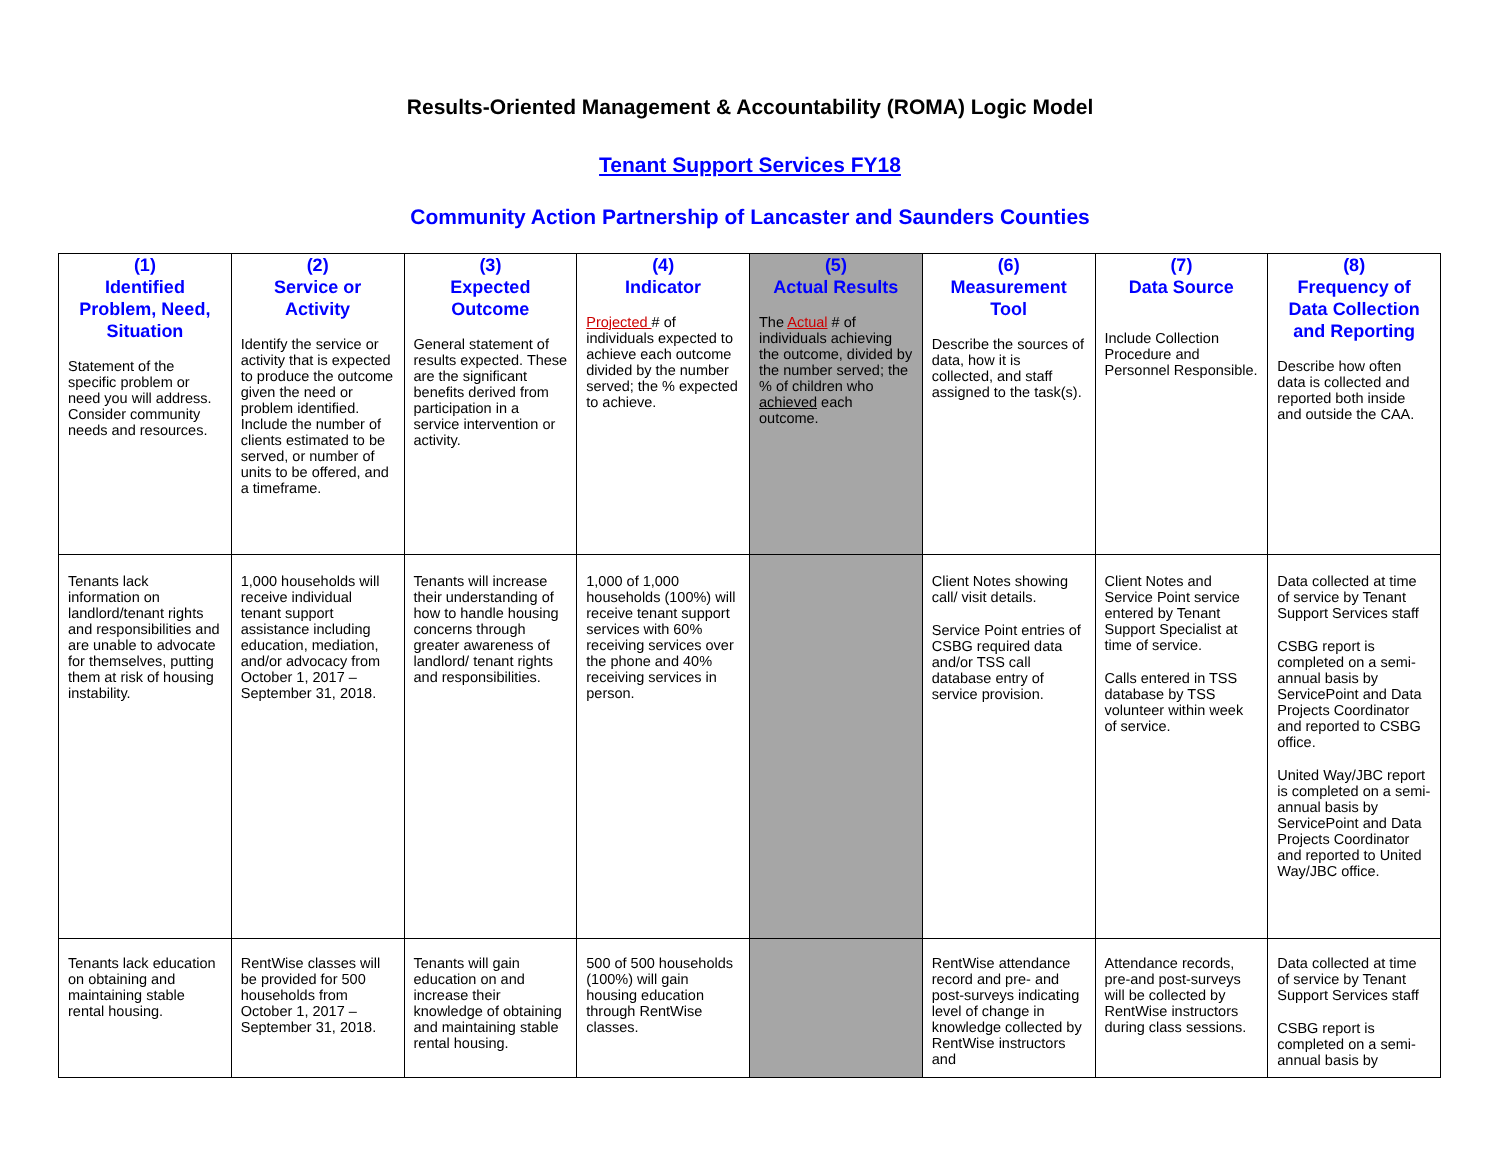Results-Oriented Management & Accountability (ROMA) Logic Model
Tenant Support Services FY18
Community Action Partnership of Lancaster and Saunders Counties
| (1) Identified Problem, Need, Situation Statement of the specific problem or need you will address. Consider community needs and resources. | (2) Service or Activity Identify the service or activity that is expected to produce the outcome given the need or problem identified. Include the number of clients estimated to be served, or number of units to be offered, and a timeframe. | (3) Expected Outcome General statement of results expected. These are the significant benefits derived from participation in a service intervention or activity. | (4) Indicator Projected # of individuals expected to achieve each outcome divided by the number served; the % expected to achieve. | (5) Actual Results The Actual # of individuals achieving the outcome, divided by the number served; the % of children who achieved each outcome. | (6) Measurement Tool Describe the sources of data, how it is collected, and staff assigned to the task(s). | (7) Data Source Include Collection Procedure and Personnel Responsible. | (8) Frequency of Data Collection and Reporting Describe how often data is collected and reported both inside and outside the CAA. |
| --- | --- | --- | --- | --- | --- | --- | --- |
| Tenants lack information on landlord/tenant rights and responsibilities and are unable to advocate for themselves, putting them at risk of housing instability. | 1,000 households will receive individual tenant support assistance including education, mediation, and/or advocacy from October 1, 2017 – September 31, 2018. | Tenants will increase their understanding of how to handle housing concerns through greater awareness of landlord/ tenant rights and responsibilities. | 1,000 of 1,000 households (100%) will receive tenant support services with 60% receiving services over the phone and 40% receiving services in person. | | Client Notes showing call/ visit details. Service Point entries of CSBG required data and/or TSS call database entry of service provision. | Client Notes and Service Point service entered by Tenant Support Specialist at time of service. Calls entered in TSS database by TSS volunteer within week of service. | Data collected at time of service by Tenant Support Services staff CSBG report is completed on a semi-annual basis by ServicePoint and Data Projects Coordinator and reported to CSBG office. United Way/JBC report is completed on a semi-annual basis by ServicePoint and Data Projects Coordinator and reported to United Way/JBC office. |
| Tenants lack education on obtaining and maintaining stable rental housing. | RentWise classes will be provided for 500 households from October 1, 2017 – September 31, 2018. | Tenants will gain education on and increase their knowledge of obtaining and maintaining stable rental housing. | 500 of 500 households (100%) will gain housing education through RentWise classes. | | RentWise attendance record and pre- and post-surveys indicating level of change in knowledge collected by RentWise instructors and | Attendance records, pre-and post-surveys will be collected by RentWise instructors during class sessions. | Data collected at time of service by Tenant Support Services staff CSBG report is completed on a semi-annual basis by |